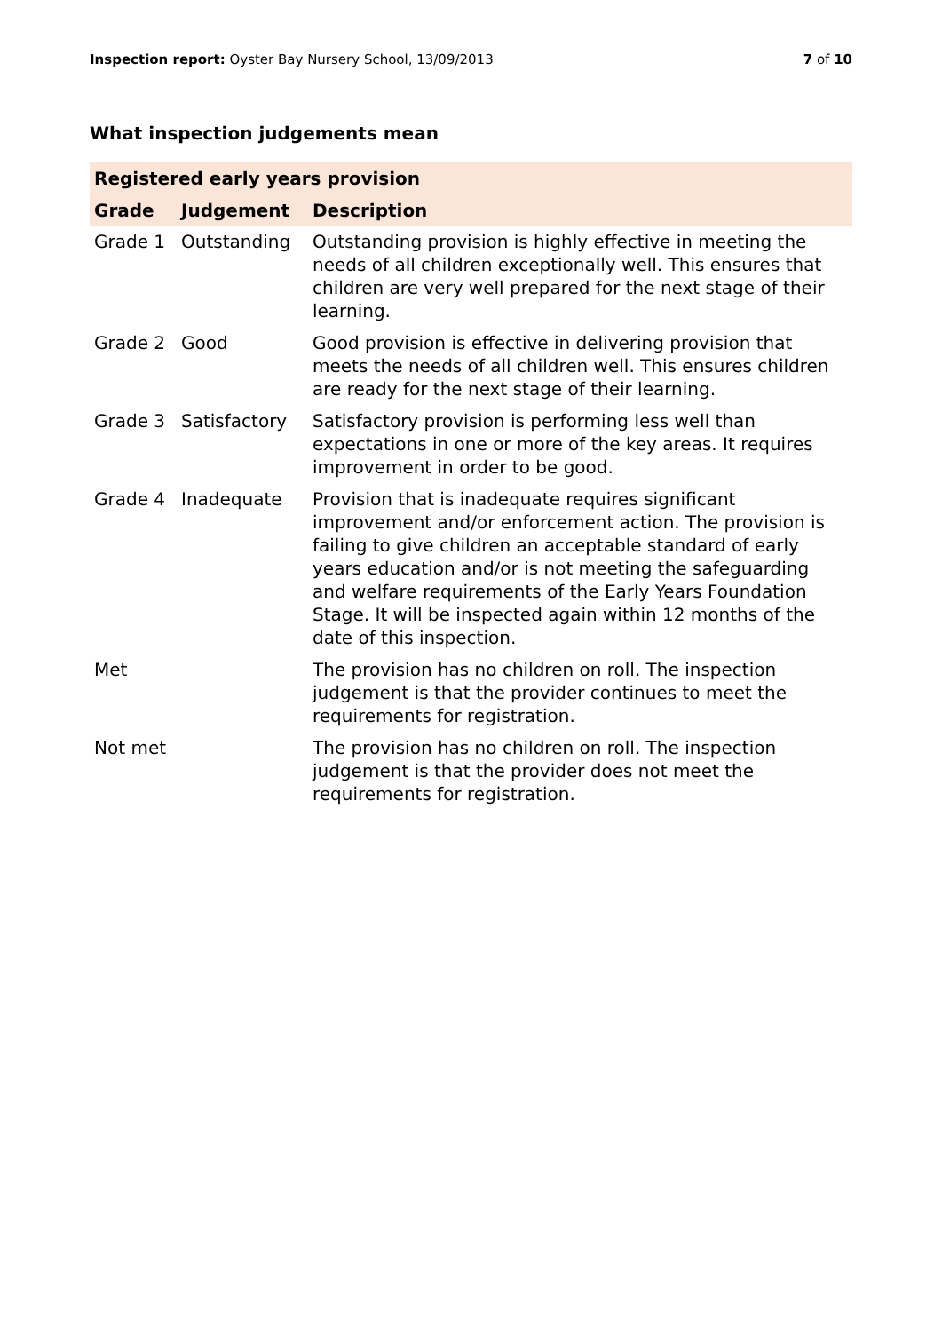Inspection report: Oyster Bay Nursery School, 13/09/2013
7 of 10
What inspection judgements mean
| Registered early years provision | | |
| --- | --- | --- |
| Grade | Judgement | Description |
| Grade 1 | Outstanding | Outstanding provision is highly effective in meeting the needs of all children exceptionally well. This ensures that children are very well prepared for the next stage of their learning. |
| Grade 2 | Good | Good provision is effective in delivering provision that meets the needs of all children well. This ensures children are ready for the next stage of their learning. |
| Grade 3 | Satisfactory | Satisfactory provision is performing less well than expectations in one or more of the key areas. It requires improvement in order to be good. |
| Grade 4 | Inadequate | Provision that is inadequate requires significant improvement and/or enforcement action. The provision is failing to give children an acceptable standard of early years education and/or is not meeting the safeguarding and welfare requirements of the Early Years Foundation Stage. It will be inspected again within 12 months of the date of this inspection. |
| Met | | The provision has no children on roll. The inspection judgement is that the provider continues to meet the requirements for registration. |
| Not met | | The provision has no children on roll. The inspection judgement is that the provider does not meet the requirements for registration. |